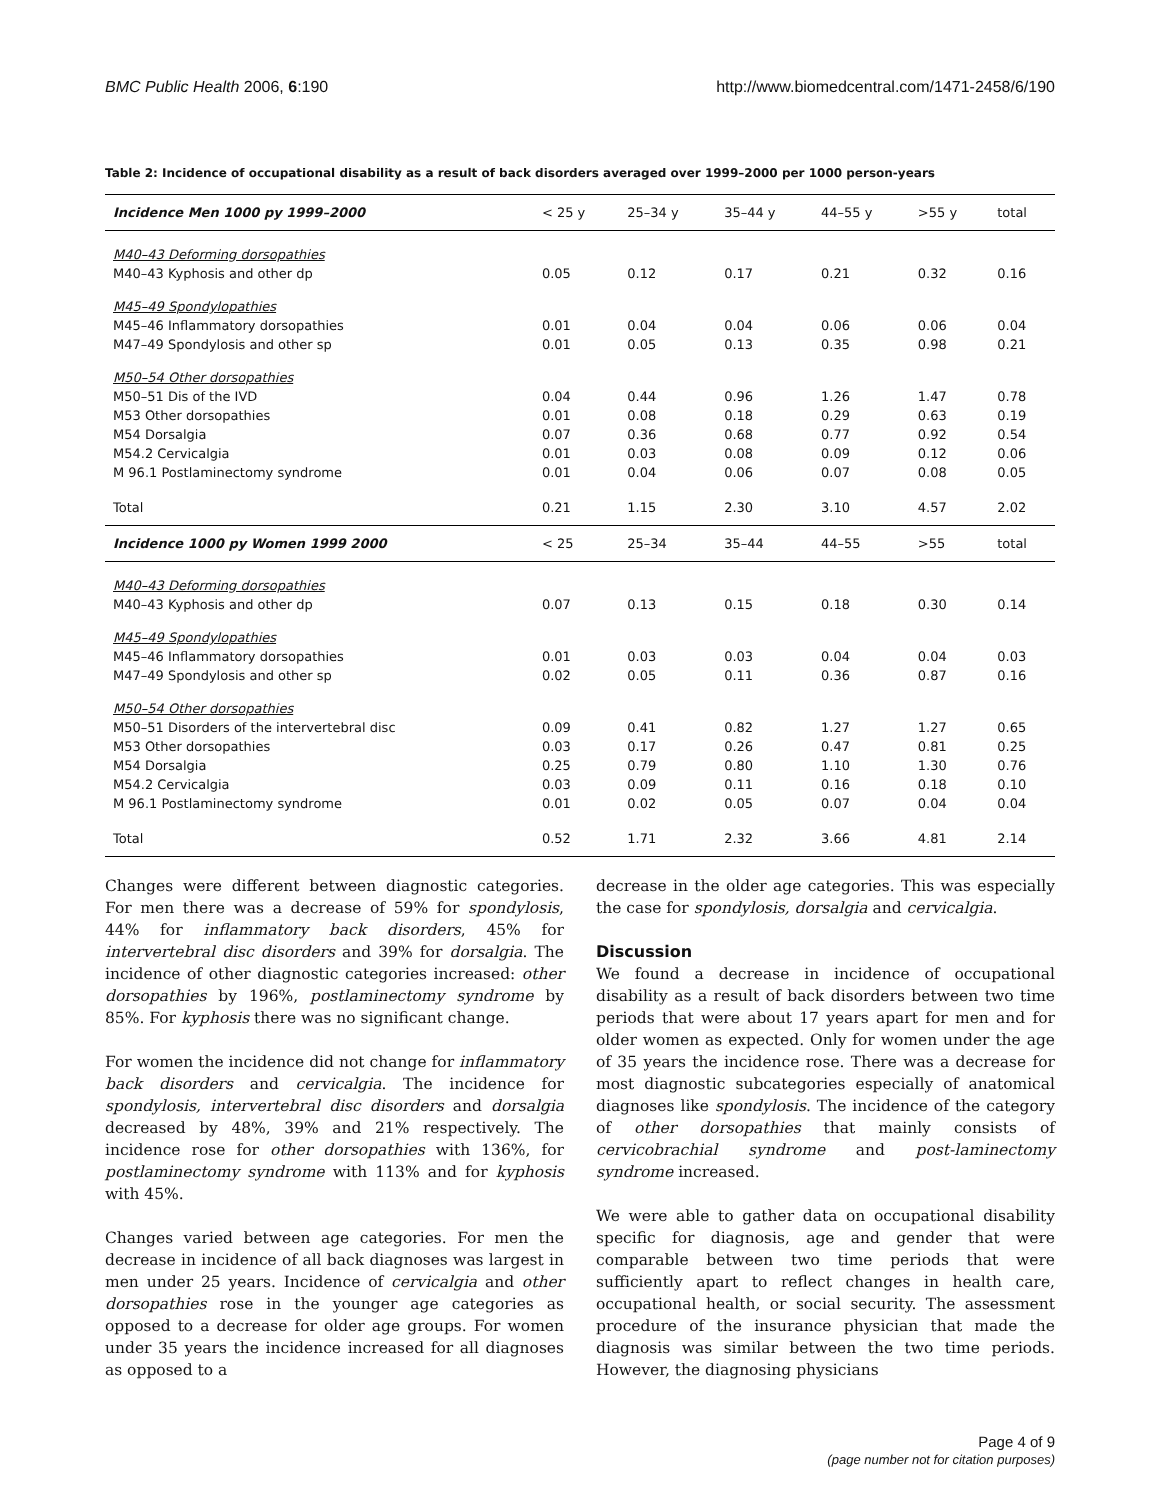BMC Public Health 2006, 6:190 http://www.biomedcentral.com/1471-2458/6/190
Table 2: Incidence of occupational disability as a result of back disorders averaged over 1999–2000 per 1000 person-years
| Incidence Men 1000 py 1999–2000 | < 25 y | 25–34 y | 35–44 y | 44–55 y | >55 y | total |
| --- | --- | --- | --- | --- | --- | --- |
| M40–43 Deforming dorsopathies | | | | | | |
| M40–43 Kyphosis and other dp | 0.05 | 0.12 | 0.17 | 0.21 | 0.32 | 0.16 |
| M45–49 Spondylopathies | | | | | | |
| M45–46 Inflammatory dorsopathies | 0.01 | 0.04 | 0.04 | 0.06 | 0.06 | 0.04 |
| M47–49 Spondylosis and other sp | 0.01 | 0.05 | 0.13 | 0.35 | 0.98 | 0.21 |
| M50–54 Other dorsopathies | | | | | | |
| M50–51 Dis of the IVD | 0.04 | 0.44 | 0.96 | 1.26 | 1.47 | 0.78 |
| M53 Other dorsopathies | 0.01 | 0.08 | 0.18 | 0.29 | 0.63 | 0.19 |
| M54 Dorsalgia | 0.07 | 0.36 | 0.68 | 0.77 | 0.92 | 0.54 |
| M54.2 Cervicalgia | 0.01 | 0.03 | 0.08 | 0.09 | 0.12 | 0.06 |
| M 96.1 Postlaminectomy syndrome | 0.01 | 0.04 | 0.06 | 0.07 | 0.08 | 0.05 |
| Total | 0.21 | 1.15 | 2.30 | 3.10 | 4.57 | 2.02 |
| Incidence 1000 py Women 1999 2000 | < 25 | 25–34 | 35–44 | 44–55 | >55 | total |
| M40–43 Deforming dorsopathies | | | | | | |
| M40–43 Kyphosis and other dp | 0.07 | 0.13 | 0.15 | 0.18 | 0.30 | 0.14 |
| M45–49 Spondylopathies | | | | | | |
| M45–46 Inflammatory dorsopathies | 0.01 | 0.03 | 0.03 | 0.04 | 0.04 | 0.03 |
| M47–49 Spondylosis and other sp | 0.02 | 0.05 | 0.11 | 0.36 | 0.87 | 0.16 |
| M50–54 Other dorsopathies | | | | | | |
| M50–51 Disorders of the intervertebral disc | 0.09 | 0.41 | 0.82 | 1.27 | 1.27 | 0.65 |
| M53 Other dorsopathies | 0.03 | 0.17 | 0.26 | 0.47 | 0.81 | 0.25 |
| M54 Dorsalgia | 0.25 | 0.79 | 0.80 | 1.10 | 1.30 | 0.76 |
| M54.2 Cervicalgia | 0.03 | 0.09 | 0.11 | 0.16 | 0.18 | 0.10 |
| M 96.1 Postlaminectomy syndrome | 0.01 | 0.02 | 0.05 | 0.07 | 0.04 | 0.04 |
| Total | 0.52 | 1.71 | 2.32 | 3.66 | 4.81 | 2.14 |
Changes were different between diagnostic categories. For men there was a decrease of 59% for spondylosis, 44% for inflammatory back disorders, 45% for intervertebral disc disorders and 39% for dorsalgia. The incidence of other diagnostic categories increased: other dorsopathies by 196%, postlaminectomy syndrome by 85%. For kyphosis there was no significant change.
For women the incidence did not change for inflammatory back disorders and cervicalgia. The incidence for spondylosis, intervertebral disc disorders and dorsalgia decreased by 48%, 39% and 21% respectively. The incidence rose for other dorsopathies with 136%, for postlaminectomy syndrome with 113% and for kyphosis with 45%.
Changes varied between age categories. For men the decrease in incidence of all back diagnoses was largest in men under 25 years. Incidence of cervicalgia and other dorsopathies rose in the younger age categories as opposed to a decrease for older age groups. For women under 35 years the incidence increased for all diagnoses as opposed to a
decrease in the older age categories. This was especially the case for spondylosis, dorsalgia and cervicalgia.
Discussion
We found a decrease in incidence of occupational disability as a result of back disorders between two time periods that were about 17 years apart for men and for older women as expected. Only for women under the age of 35 years the incidence rose. There was a decrease for most diagnostic subcategories especially of anatomical diagnoses like spondylosis. The incidence of the category of other dorsopathies that mainly consists of cervicobrachial syndrome and post-laminectomy syndrome increased.
We were able to gather data on occupational disability specific for diagnosis, age and gender that were comparable between two time periods that were sufficiently apart to reflect changes in health care, occupational health, or social security. The assessment procedure of the insurance physician that made the diagnosis was similar between the two time periods. However, the diagnosing physicians
Page 4 of 9
(page number not for citation purposes)